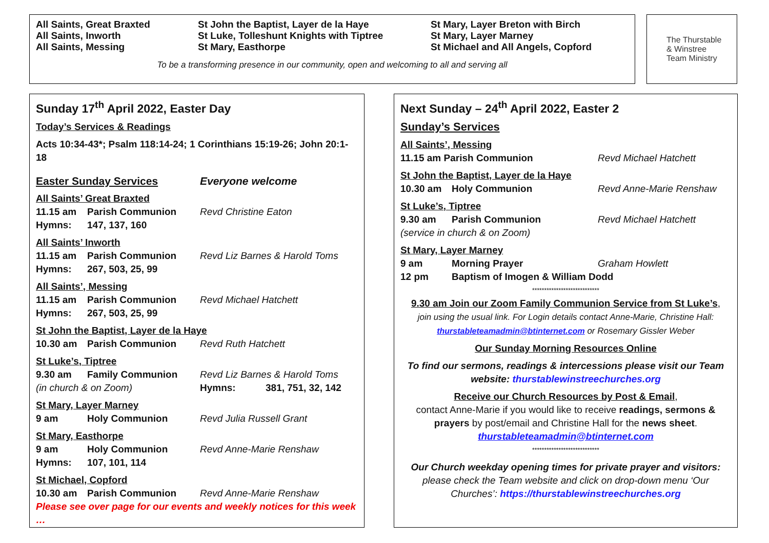All Saints, Great Braxted
All Saints, Inworth
All Saints, Messing
St John the Baptist, Layer de la Haye
St Luke, Tolleshunt Knights with Tiptree
St Mary, Easthorpe
St Mary, Layer Breton with Birch
St Mary, Layer Marney
St Michael and All Angels, Copford
To be a transforming presence in our community, open and welcoming to all and serving all
The Thurstable
& Winstree
Team Ministry
Sunday 17<sup>th</sup> April 2022, Easter Day
Today’s Services & Readings
Acts 10:34-43*; Psalm 118:14-24; 1 Corinthians 15:19-26; John 20:1-18
Easter Sunday Services Everyone welcome
All Saints’ Great Braxted
11.15 am Parish Communion Revd Christine Eaton
Hymns: 147, 137, 160
All Saints’ Inworth
11.15 am Parish Communion Revd Liz Barnes & Harold Toms
Hymns: 267, 503, 25, 99
All Saints’, Messing
11.15 am Parish Communion Revd Michael Hatchett
Hymns: 267, 503, 25, 99
St John the Baptist, Layer de la Haye
10.30 am Parish Communion Revd Ruth Hatchett
St Luke’s, Tiptree
9.30 am Family Communion Revd Liz Barnes & Harold Toms
(in church & on Zoom) Hymns: 381, 751, 32, 142
St Mary, Layer Marney
9 am Holy Communion Revd Julia Russell Grant
St Mary, Easthorpe
9 am Holy Communion Revd Anne-Marie Renshaw
Hymns: 107, 101, 114
St Michael, Copford
10.30 am Parish Communion Revd Anne-Marie Renshaw
Please see over page for our events and weekly notices for this week …
Next Sunday – 24<sup>th</sup> April 2022, Easter 2
Sunday’s Services
All Saints’, Messing
11.15 am Parish Communion Revd Michael Hatchett
St John the Baptist, Layer de la Haye
10.30 am Holy Communion Revd Anne-Marie Renshaw
St Luke’s, Tiptree
9.30 am Parish Communion Revd Michael Hatchett
(service in church & on Zoom)
St Mary, Layer Marney
9 am Morning Prayer Graham Howlett
12 pm Baptism of Imogen & William Dodd
****************************
9.30 am Join our Zoom Family Communion Service from St Luke’s,
join using the usual link. For Login details contact Anne-Marie, Christine Hall:
thurstableteamadmin@btinternet.com or Rosemary Gissler Weber
Our Sunday Morning Resources Online
To find our sermons, readings & intercessions please visit our Team website: thurstablewinstreechurches.org
Receive our Church Resources by Post & Email,
contact Anne-Marie if you would like to receive readings, sermons & prayers by post/email and Christine Hall for the news sheet.
thurstableteamadmin@btinternet.com
****************************
Our Church weekday opening times for private prayer and visitors:
please check the Team website and click on drop-down menu ‘Our Churches’: https://thurstablewinstreechurches.org